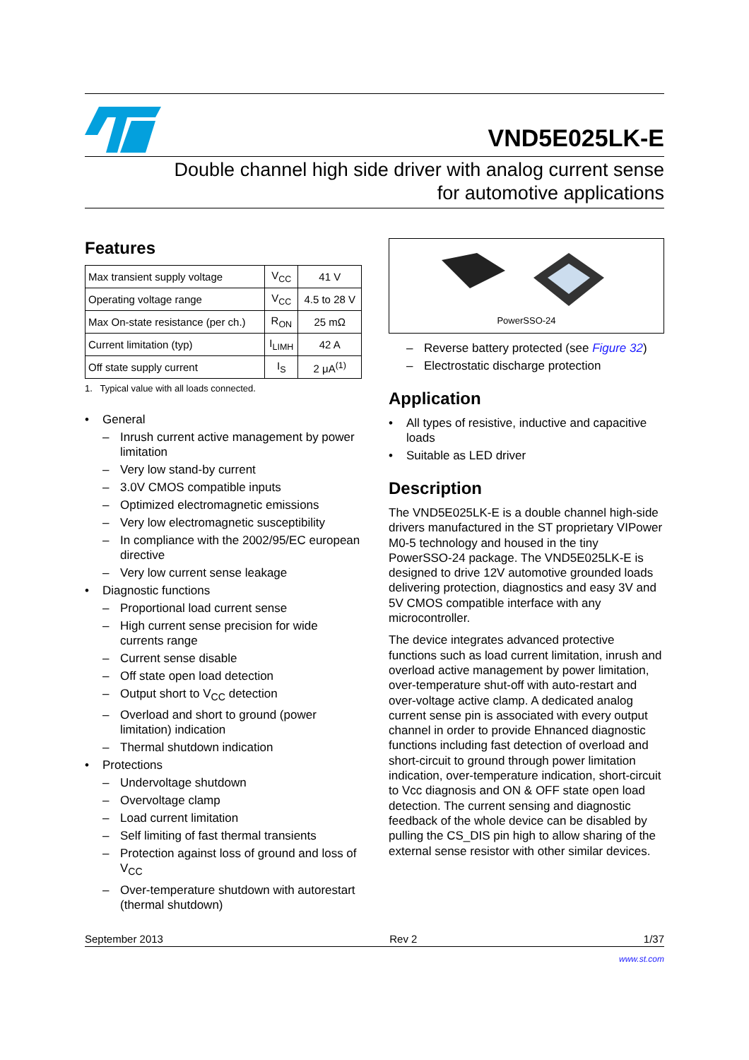VND5E025LK-E
Double channel high side driver with analog current sense
for automotive applications
Features
| Max transient supply voltage | V<sub>CC</sub> | 41 V |
| Operating voltage range | V<sub>CC</sub> | 4.5 to 28 V |
| Max On-state resistance (per ch.) | R<sub>ON</sub> | 25 mΩ |
| Current limitation (typ) | I<sub>LIMH</sub> | 42 A |
| Off state supply current | I<sub>S</sub> | 2 μA<sup>(1)</sup> |
1. Typical value with all loads connected.
• General
– Inrush current active management by power limitation
– Very low stand-by current
– 3.0V CMOS compatible inputs
– Optimized electromagnetic emissions
– Very low electromagnetic susceptibility
– In compliance with the 2002/95/EC european directive
– Very low current sense leakage
• Diagnostic functions
– Proportional load current sense
– High current sense precision for wide currents range
– Current sense disable
– Off state open load detection
– Output short to V<sub>CC</sub> detection
– Overload and short to ground (power limitation) indication
– Thermal shutdown indication
• Protections
– Undervoltage shutdown
– Overvoltage clamp
– Load current limitation
– Self limiting of fast thermal transients
– Protection against loss of ground and loss of V<sub>CC</sub>
– Over-temperature shutdown with autorestart (thermal shutdown)
PowerSSO-24
– Reverse battery protected (see Figure 32)
– Electrostatic discharge protection
Application
• All types of resistive, inductive and capacitive loads
• Suitable as LED driver
Description
The VND5E025LK-E is a double channel high-side drivers manufactured in the ST proprietary VIPower M0-5 technology and housed in the tiny PowerSSO-24 package. The VND5E025LK-E is designed to drive 12V automotive grounded loads delivering protection, diagnostics and easy 3V and 5V CMOS compatible interface with any microcontroller.
The device integrates advanced protective functions such as load current limitation, inrush and overload active management by power limitation, over-temperature shut-off with auto-restart and over-voltage active clamp. A dedicated analog current sense pin is associated with every output channel in order to provide Ehnanced diagnostic functions including fast detection of overload and short-circuit to ground through power limitation indication, over-temperature indication, short-circuit to Vcc diagnosis and ON & OFF state open load detection. The current sensing and diagnostic feedback of the whole device can be disabled by pulling the CS_DIS pin high to allow sharing of the external sense resistor with other similar devices.
September 2013 Rev 2 1/37
www.st.com